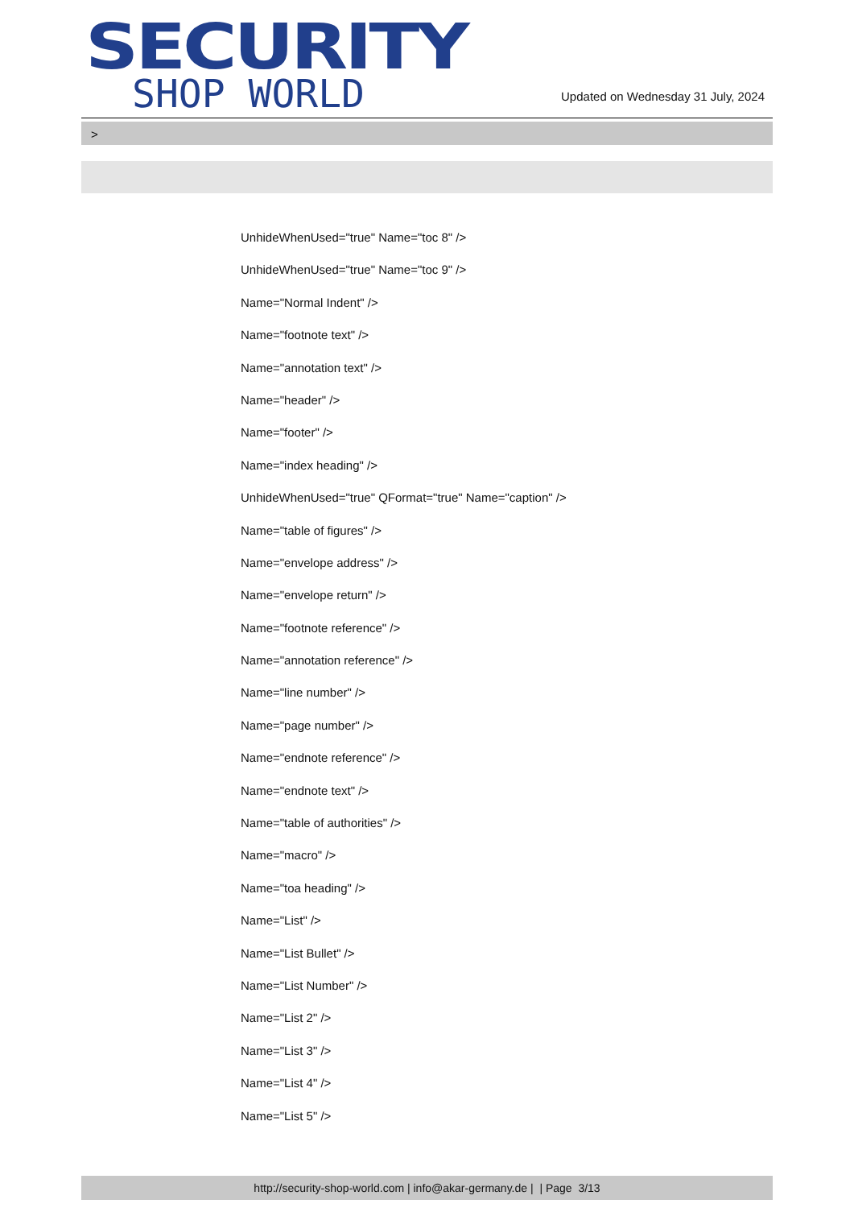SECURITY
SHOP WORLD
Updated on Wednesday 31 July, 2024
>
UnhideWhenUsed="true" Name="toc 8" />
UnhideWhenUsed="true" Name="toc 9" />
Name="Normal Indent" />
Name="footnote text" />
Name="annotation text" />
Name="header" />
Name="footer" />
Name="index heading" />
UnhideWhenUsed="true" QFormat="true" Name="caption" />
Name="table of figures" />
Name="envelope address" />
Name="envelope return" />
Name="footnote reference" />
Name="annotation reference" />
Name="line number" />
Name="page number" />
Name="endnote reference" />
Name="endnote text" />
Name="table of authorities" />
Name="macro" />
Name="toa heading" />
Name="List" />
Name="List Bullet" />
Name="List Number" />
Name="List 2" />
Name="List 3" />
Name="List 4" />
Name="List 5" />
http://security-shop-world.com | info@akar-germany.de | | Page 3/13